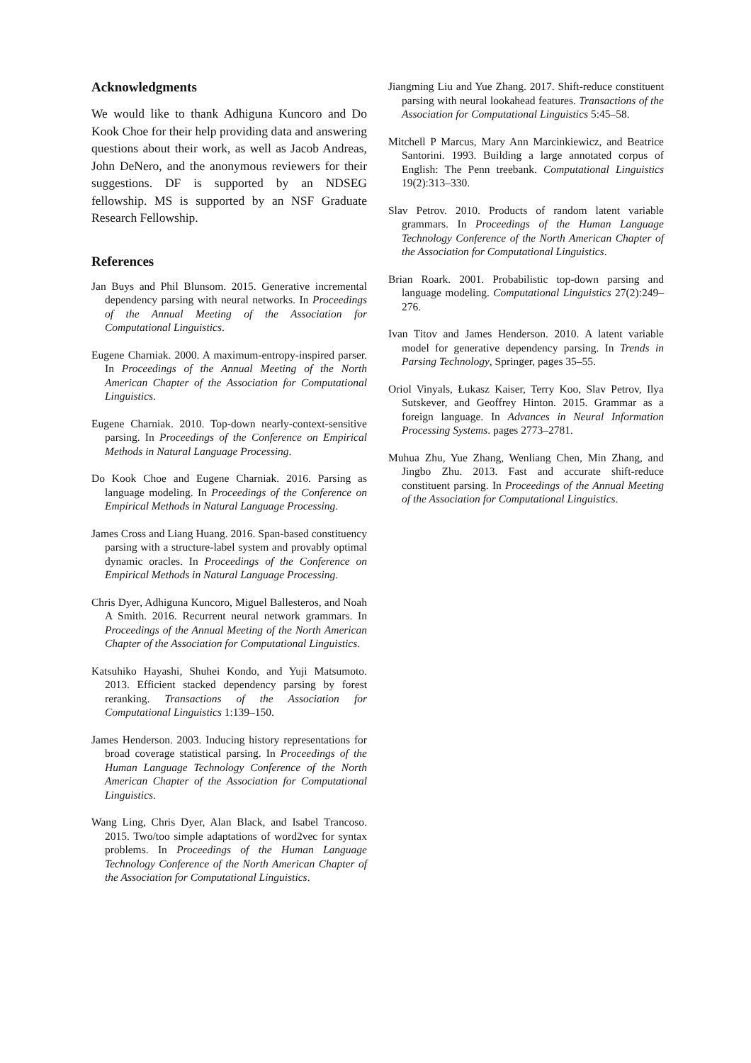Acknowledgments
We would like to thank Adhiguna Kuncoro and Do Kook Choe for their help providing data and answering questions about their work, as well as Jacob Andreas, John DeNero, and the anonymous reviewers for their suggestions. DF is supported by an NDSEG fellowship. MS is supported by an NSF Graduate Research Fellowship.
References
Jan Buys and Phil Blunsom. 2015. Generative incremental dependency parsing with neural networks. In Proceedings of the Annual Meeting of the Association for Computational Linguistics.
Eugene Charniak. 2000. A maximum-entropy-inspired parser. In Proceedings of the Annual Meeting of the North American Chapter of the Association for Computational Linguistics.
Eugene Charniak. 2010. Top-down nearly-context-sensitive parsing. In Proceedings of the Conference on Empirical Methods in Natural Language Processing.
Do Kook Choe and Eugene Charniak. 2016. Parsing as language modeling. In Proceedings of the Conference on Empirical Methods in Natural Language Processing.
James Cross and Liang Huang. 2016. Span-based constituency parsing with a structure-label system and provably optimal dynamic oracles. In Proceedings of the Conference on Empirical Methods in Natural Language Processing.
Chris Dyer, Adhiguna Kuncoro, Miguel Ballesteros, and Noah A Smith. 2016. Recurrent neural network grammars. In Proceedings of the Annual Meeting of the North American Chapter of the Association for Computational Linguistics.
Katsuhiko Hayashi, Shuhei Kondo, and Yuji Matsumoto. 2013. Efficient stacked dependency parsing by forest reranking. Transactions of the Association for Computational Linguistics 1:139–150.
James Henderson. 2003. Inducing history representations for broad coverage statistical parsing. In Proceedings of the Human Language Technology Conference of the North American Chapter of the Association for Computational Linguistics.
Wang Ling, Chris Dyer, Alan Black, and Isabel Trancoso. 2015. Two/too simple adaptations of word2vec for syntax problems. In Proceedings of the Human Language Technology Conference of the North American Chapter of the Association for Computational Linguistics.
Jiangming Liu and Yue Zhang. 2017. Shift-reduce constituent parsing with neural lookahead features. Transactions of the Association for Computational Linguistics 5:45–58.
Mitchell P Marcus, Mary Ann Marcinkiewicz, and Beatrice Santorini. 1993. Building a large annotated corpus of English: The Penn treebank. Computational Linguistics 19(2):313–330.
Slav Petrov. 2010. Products of random latent variable grammars. In Proceedings of the Human Language Technology Conference of the North American Chapter of the Association for Computational Linguistics.
Brian Roark. 2001. Probabilistic top-down parsing and language modeling. Computational Linguistics 27(2):249–276.
Ivan Titov and James Henderson. 2010. A latent variable model for generative dependency parsing. In Trends in Parsing Technology, Springer, pages 35–55.
Oriol Vinyals, Łukasz Kaiser, Terry Koo, Slav Petrov, Ilya Sutskever, and Geoffrey Hinton. 2015. Grammar as a foreign language. In Advances in Neural Information Processing Systems. pages 2773–2781.
Muhua Zhu, Yue Zhang, Wenliang Chen, Min Zhang, and Jingbo Zhu. 2013. Fast and accurate shift-reduce constituent parsing. In Proceedings of the Annual Meeting of the Association for Computational Linguistics.